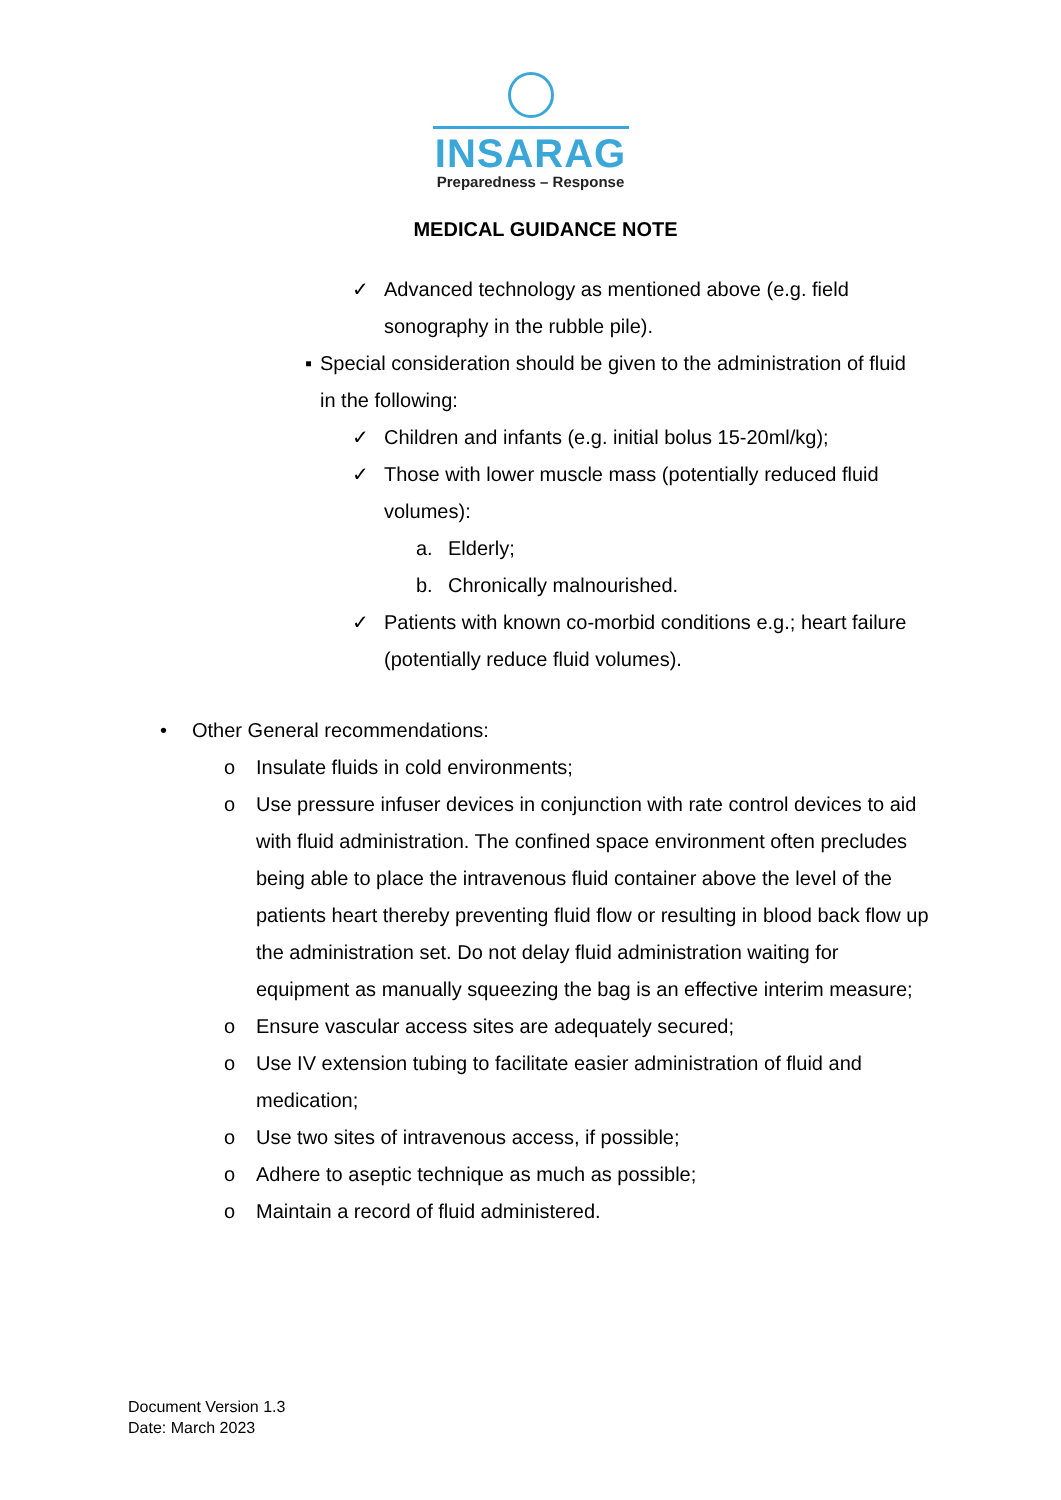INSARAG
Preparedness – Response
MEDICAL GUIDANCE NOTE
✓ Advanced technology as mentioned above (e.g. field sonography in the rubble pile).
▪ Special consideration should be given to the administration of fluid in the following:
✓ Children and infants (e.g. initial bolus 15-20ml/kg);
✓ Those with lower muscle mass (potentially reduced fluid volumes):
a. Elderly;
b. Chronically malnourished.
✓ Patients with known co-morbid conditions e.g.; heart failure (potentially reduce fluid volumes).
• Other General recommendations:
o Insulate fluids in cold environments;
o Use pressure infuser devices in conjunction with rate control devices to aid with fluid administration. The confined space environment often precludes being able to place the intravenous fluid container above the level of the patients heart thereby preventing fluid flow or resulting in blood back flow up the administration set. Do not delay fluid administration waiting for equipment as manually squeezing the bag is an effective interim measure;
o Ensure vascular access sites are adequately secured;
o Use IV extension tubing to facilitate easier administration of fluid and medication;
o Use two sites of intravenous access, if possible;
o Adhere to aseptic technique as much as possible;
o Maintain a record of fluid administered.
Document Version 1.3
Date: March 2023